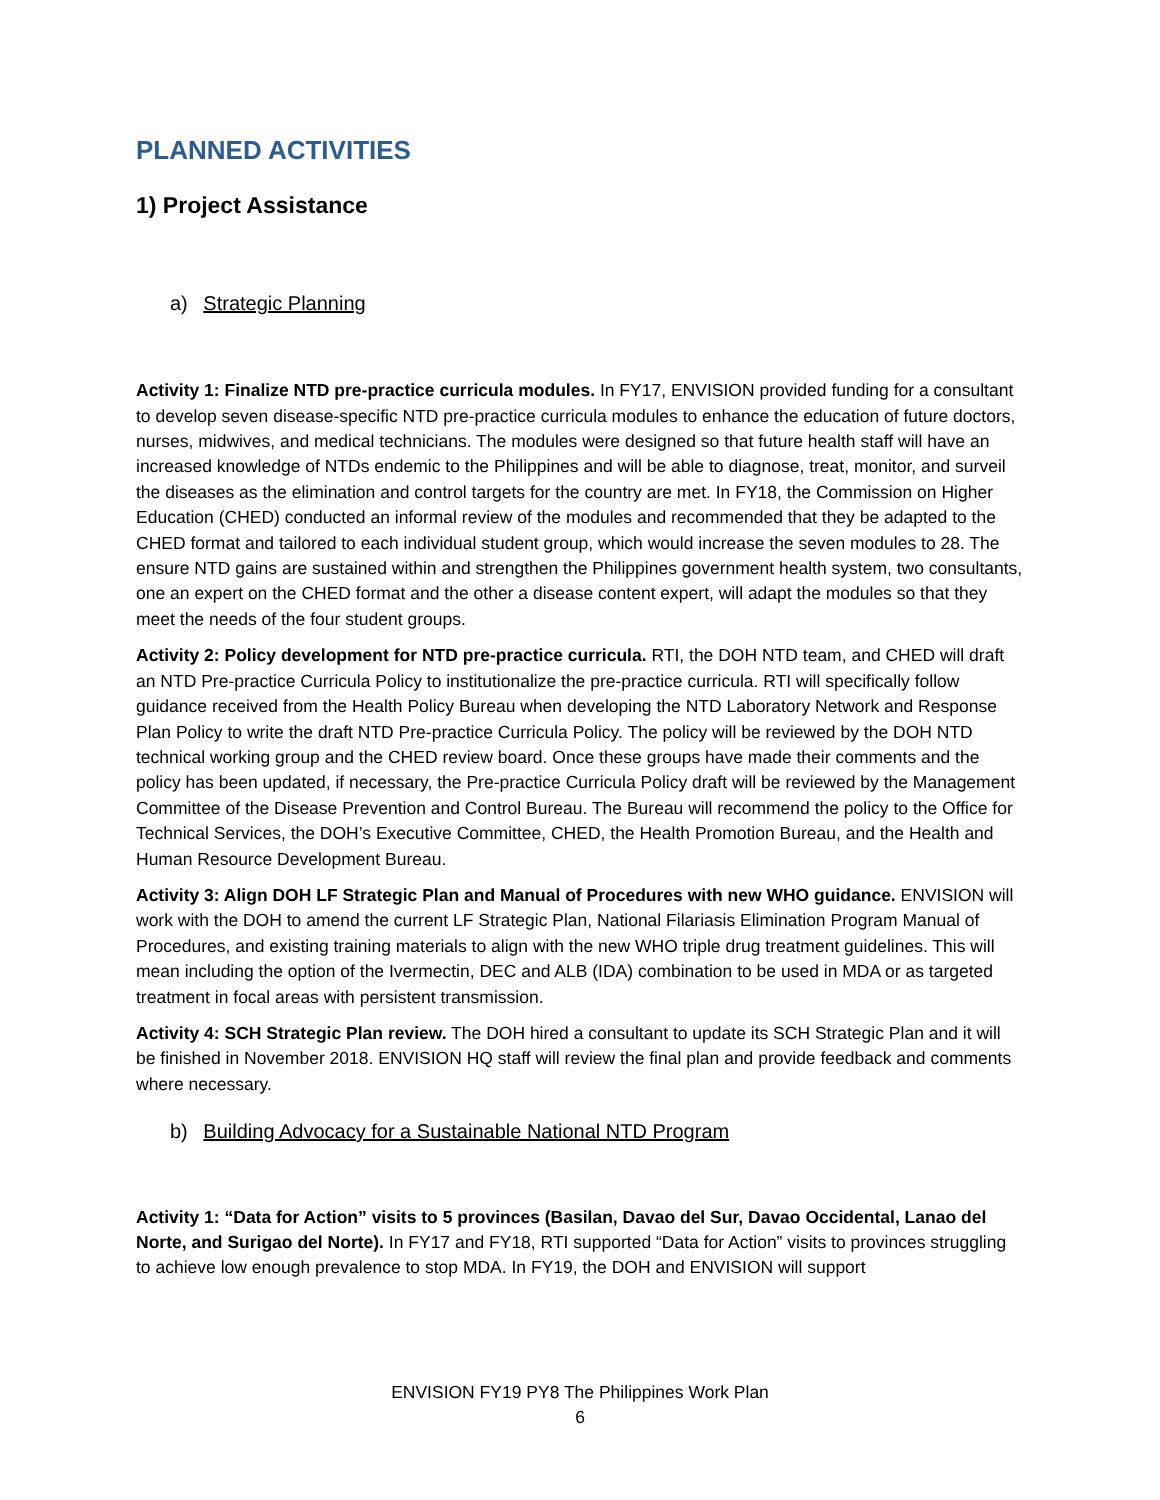PLANNED ACTIVITIES
1) Project Assistance
a) Strategic Planning
Activity 1: Finalize NTD pre-practice curricula modules. In FY17, ENVISION provided funding for a consultant to develop seven disease-specific NTD pre-practice curricula modules to enhance the education of future doctors, nurses, midwives, and medical technicians. The modules were designed so that future health staff will have an increased knowledge of NTDs endemic to the Philippines and will be able to diagnose, treat, monitor, and surveil the diseases as the elimination and control targets for the country are met. In FY18, the Commission on Higher Education (CHED) conducted an informal review of the modules and recommended that they be adapted to the CHED format and tailored to each individual student group, which would increase the seven modules to 28. The ensure NTD gains are sustained within and strengthen the Philippines government health system, two consultants, one an expert on the CHED format and the other a disease content expert, will adapt the modules so that they meet the needs of the four student groups.
Activity 2: Policy development for NTD pre-practice curricula. RTI, the DOH NTD team, and CHED will draft an NTD Pre-practice Curricula Policy to institutionalize the pre-practice curricula. RTI will specifically follow guidance received from the Health Policy Bureau when developing the NTD Laboratory Network and Response Plan Policy to write the draft NTD Pre-practice Curricula Policy. The policy will be reviewed by the DOH NTD technical working group and the CHED review board. Once these groups have made their comments and the policy has been updated, if necessary, the Pre-practice Curricula Policy draft will be reviewed by the Management Committee of the Disease Prevention and Control Bureau. The Bureau will recommend the policy to the Office for Technical Services, the DOH’s Executive Committee, CHED, the Health Promotion Bureau, and the Health and Human Resource Development Bureau.
Activity 3: Align DOH LF Strategic Plan and Manual of Procedures with new WHO guidance. ENVISION will work with the DOH to amend the current LF Strategic Plan, National Filariasis Elimination Program Manual of Procedures, and existing training materials to align with the new WHO triple drug treatment guidelines. This will mean including the option of the Ivermectin, DEC and ALB (IDA) combination to be used in MDA or as targeted treatment in focal areas with persistent transmission.
Activity 4: SCH Strategic Plan review. The DOH hired a consultant to update its SCH Strategic Plan and it will be finished in November 2018. ENVISION HQ staff will review the final plan and provide feedback and comments where necessary.
b) Building Advocacy for a Sustainable National NTD Program
Activity 1: “Data for Action” visits to 5 provinces (Basilan, Davao del Sur, Davao Occidental, Lanao del Norte, and Surigao del Norte). In FY17 and FY18, RTI supported “Data for Action” visits to provinces struggling to achieve low enough prevalence to stop MDA. In FY19, the DOH and ENVISION will support
ENVISION FY19 PY8 The Philippines Work Plan
6